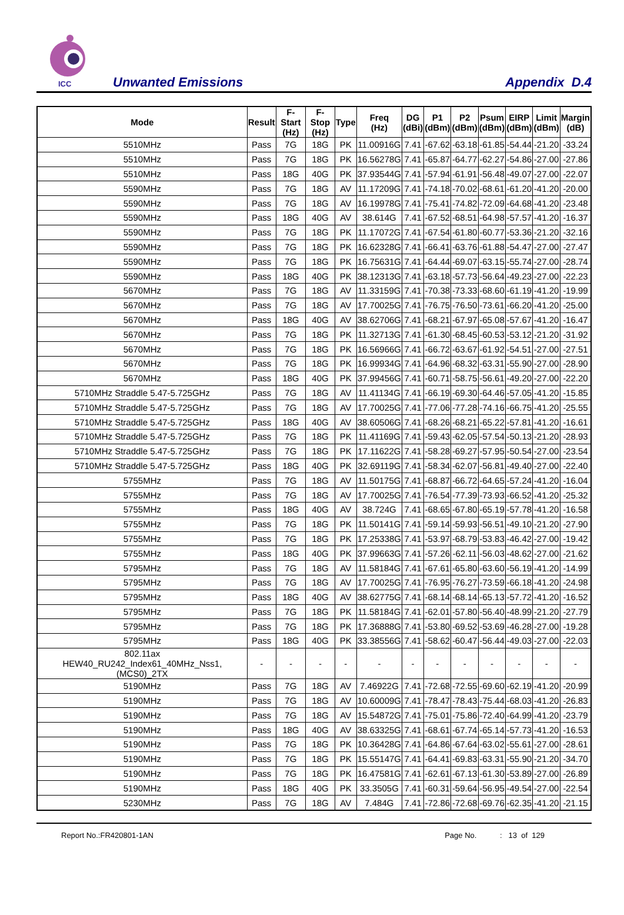ICC
Unwanted Emissions Appendix D.4
| Mode | Result | F-Start (Hz) | F-Stop (Hz) | Type | Freq (Hz) | DG (dBi) | P1 (dBm) | P2 (dBm) | Psum (dBm) | EIRP (dBm) | Limit (dBm) | Margin (dB) |
| --- | --- | --- | --- | --- | --- | --- | --- | --- | --- | --- | --- | --- |
| 5510MHz | Pass | 7G | 18G | PK | 11.00916G | 7.41 | -67.62 | -63.18 | -61.85 | -54.44 | -21.20 | -33.24 |
| 5510MHz | Pass | 7G | 18G | PK | 16.56278G | 7.41 | -65.87 | -64.77 | -62.27 | -54.86 | -27.00 | -27.86 |
| 5510MHz | Pass | 18G | 40G | PK | 37.93544G | 7.41 | -57.94 | -61.91 | -56.48 | -49.07 | -27.00 | -22.07 |
| 5590MHz | Pass | 7G | 18G | AV | 11.17209G | 7.41 | -74.18 | -70.02 | -68.61 | -61.20 | -41.20 | -20.00 |
| 5590MHz | Pass | 7G | 18G | AV | 16.19978G | 7.41 | -75.41 | -74.82 | -72.09 | -64.68 | -41.20 | -23.48 |
| 5590MHz | Pass | 18G | 40G | AV | 38.614G | 7.41 | -67.52 | -68.51 | -64.98 | -57.57 | -41.20 | -16.37 |
| 5590MHz | Pass | 7G | 18G | PK | 11.17072G | 7.41 | -67.54 | -61.80 | -60.77 | -53.36 | -21.20 | -32.16 |
| 5590MHz | Pass | 7G | 18G | PK | 16.62328G | 7.41 | -66.41 | -63.76 | -61.88 | -54.47 | -27.00 | -27.47 |
| 5590MHz | Pass | 7G | 18G | PK | 16.75631G | 7.41 | -64.44 | -69.07 | -63.15 | -55.74 | -27.00 | -28.74 |
| 5590MHz | Pass | 18G | 40G | PK | 38.12313G | 7.41 | -63.18 | -57.73 | -56.64 | -49.23 | -27.00 | -22.23 |
| 5670MHz | Pass | 7G | 18G | AV | 11.33159G | 7.41 | -70.38 | -73.33 | -68.60 | -61.19 | -41.20 | -19.99 |
| 5670MHz | Pass | 7G | 18G | AV | 17.70025G | 7.41 | -76.75 | -76.50 | -73.61 | -66.20 | -41.20 | -25.00 |
| 5670MHz | Pass | 18G | 40G | AV | 38.62706G | 7.41 | -68.21 | -67.97 | -65.08 | -57.67 | -41.20 | -16.47 |
| 5670MHz | Pass | 7G | 18G | PK | 11.32713G | 7.41 | -61.30 | -68.45 | -60.53 | -53.12 | -21.20 | -31.92 |
| 5670MHz | Pass | 7G | 18G | PK | 16.56966G | 7.41 | -66.72 | -63.67 | -61.92 | -54.51 | -27.00 | -27.51 |
| 5670MHz | Pass | 7G | 18G | PK | 16.99934G | 7.41 | -64.96 | -68.32 | -63.31 | -55.90 | -27.00 | -28.90 |
| 5670MHz | Pass | 18G | 40G | PK | 37.99456G | 7.41 | -60.71 | -58.75 | -56.61 | -49.20 | -27.00 | -22.20 |
| 5710MHz Straddle 5.47-5.725GHz | Pass | 7G | 18G | AV | 11.41134G | 7.41 | -66.19 | -69.30 | -64.46 | -57.05 | -41.20 | -15.85 |
| 5710MHz Straddle 5.47-5.725GHz | Pass | 7G | 18G | AV | 17.70025G | 7.41 | -77.06 | -77.28 | -74.16 | -66.75 | -41.20 | -25.55 |
| 5710MHz Straddle 5.47-5.725GHz | Pass | 18G | 40G | AV | 38.60506G | 7.41 | -68.26 | -68.21 | -65.22 | -57.81 | -41.20 | -16.61 |
| 5710MHz Straddle 5.47-5.725GHz | Pass | 7G | 18G | PK | 11.41169G | 7.41 | -59.43 | -62.05 | -57.54 | -50.13 | -21.20 | -28.93 |
| 5710MHz Straddle 5.47-5.725GHz | Pass | 7G | 18G | PK | 17.11622G | 7.41 | -58.28 | -69.27 | -57.95 | -50.54 | -27.00 | -23.54 |
| 5710MHz Straddle 5.47-5.725GHz | Pass | 18G | 40G | PK | 32.69119G | 7.41 | -58.34 | -62.07 | -56.81 | -49.40 | -27.00 | -22.40 |
| 5755MHz | Pass | 7G | 18G | AV | 11.50175G | 7.41 | -68.87 | -66.72 | -64.65 | -57.24 | -41.20 | -16.04 |
| 5755MHz | Pass | 7G | 18G | AV | 17.70025G | 7.41 | -76.54 | -77.39 | -73.93 | -66.52 | -41.20 | -25.32 |
| 5755MHz | Pass | 18G | 40G | AV | 38.724G | 7.41 | -68.65 | -67.80 | -65.19 | -57.78 | -41.20 | -16.58 |
| 5755MHz | Pass | 7G | 18G | PK | 11.50141G | 7.41 | -59.14 | -59.93 | -56.51 | -49.10 | -21.20 | -27.90 |
| 5755MHz | Pass | 7G | 18G | PK | 17.25338G | 7.41 | -53.97 | -68.79 | -53.83 | -46.42 | -27.00 | -19.42 |
| 5755MHz | Pass | 18G | 40G | PK | 37.99663G | 7.41 | -57.26 | -62.11 | -56.03 | -48.62 | -27.00 | -21.62 |
| 5795MHz | Pass | 7G | 18G | AV | 11.58184G | 7.41 | -67.61 | -65.80 | -63.60 | -56.19 | -41.20 | -14.99 |
| 5795MHz | Pass | 7G | 18G | AV | 17.70025G | 7.41 | -76.95 | -76.27 | -73.59 | -66.18 | -41.20 | -24.98 |
| 5795MHz | Pass | 18G | 40G | AV | 38.62775G | 7.41 | -68.14 | -68.14 | -65.13 | -57.72 | -41.20 | -16.52 |
| 5795MHz | Pass | 7G | 18G | PK | 11.58184G | 7.41 | -62.01 | -57.80 | -56.40 | -48.99 | -21.20 | -27.79 |
| 5795MHz | Pass | 7G | 18G | PK | 17.36888G | 7.41 | -53.80 | -69.52 | -53.69 | -46.28 | -27.00 | -19.28 |
| 5795MHz | Pass | 18G | 40G | PK | 33.38556G | 7.41 | -58.62 | -60.47 | -56.44 | -49.03 | -27.00 | -22.03 |
| 802.11ax HEW40_RU242_Index61_40MHz_Nss1,(MCS0)_2TX | - | - | - | - | - | - | - | - | - | - | - | - |
| 5190MHz | Pass | 7G | 18G | AV | 7.46922G | 7.41 | -72.68 | -72.55 | -69.60 | -62.19 | -41.20 | -20.99 |
| 5190MHz | Pass | 7G | 18G | AV | 10.60009G | 7.41 | -78.47 | -78.43 | -75.44 | -68.03 | -41.20 | -26.83 |
| 5190MHz | Pass | 7G | 18G | AV | 15.54872G | 7.41 | -75.01 | -75.86 | -72.40 | -64.99 | -41.20 | -23.79 |
| 5190MHz | Pass | 18G | 40G | AV | 38.63325G | 7.41 | -68.61 | -67.74 | -65.14 | -57.73 | -41.20 | -16.53 |
| 5190MHz | Pass | 7G | 18G | PK | 10.36428G | 7.41 | -64.86 | -67.64 | -63.02 | -55.61 | -27.00 | -28.61 |
| 5190MHz | Pass | 7G | 18G | PK | 15.55147G | 7.41 | -64.41 | -69.83 | -63.31 | -55.90 | -21.20 | -34.70 |
| 5190MHz | Pass | 7G | 18G | PK | 16.47581G | 7.41 | -62.61 | -67.13 | -61.30 | -53.89 | -27.00 | -26.89 |
| 5190MHz | Pass | 18G | 40G | PK | 33.3505G | 7.41 | -60.31 | -59.64 | -56.95 | -49.54 | -27.00 | -22.54 |
| 5230MHz | Pass | 7G | 18G | AV | 7.484G | 7.41 | -72.86 | -72.68 | -69.76 | -62.35 | -41.20 | -21.15 |
Report No.:FR420801-1AN Page No. : 13 of 129